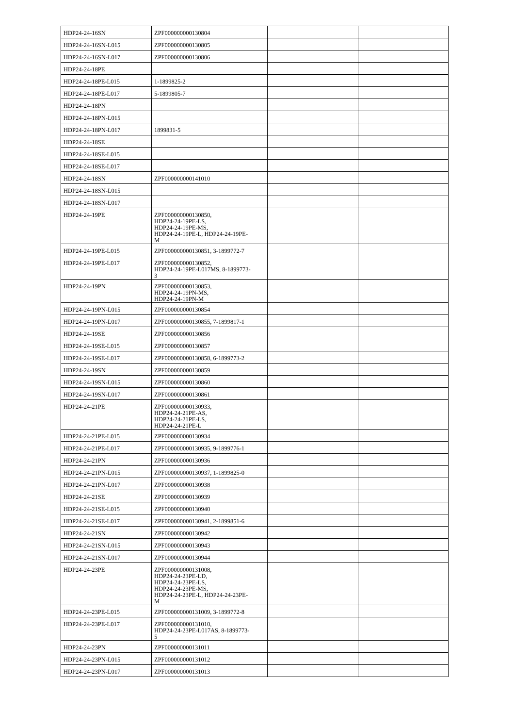| HDP24-24-16SN | ZPF000000000130804 | | |
| HDP24-24-16SN-L015 | ZPF000000000130805 | | |
| HDP24-24-16SN-L017 | ZPF000000000130806 | | |
| HDP24-24-18PE | | | |
| HDP24-24-18PE-L015 | 1-1899825-2 | | |
| HDP24-24-18PE-L017 | 5-1899805-7 | | |
| HDP24-24-18PN | | | |
| HDP24-24-18PN-L015 | | | |
| HDP24-24-18PN-L017 | 1899831-5 | | |
| HDP24-24-18SE | | | |
| HDP24-24-18SE-L015 | | | |
| HDP24-24-18SE-L017 | | | |
| HDP24-24-18SN | ZPF000000000141010 | | |
| HDP24-24-18SN-L015 | | | |
| HDP24-24-18SN-L017 | | | |
| HDP24-24-19PE | ZPF000000000130850, HDP24-24-19PE-LS, HDP24-24-19PE-MS, HDP24-24-19PE-L, HDP24-24-19PE- M | | |
| HDP24-24-19PE-L015 | ZPF000000000130851, 3-1899772-7 | | |
| HDP24-24-19PE-L017 | ZPF000000000130852, HDP24-24-19PE-L017MS, 8-1899773- 3 | | |
| HDP24-24-19PN | ZPF000000000130853, HDP24-24-19PN-MS, HDP24-24-19PN-M | | |
| HDP24-24-19PN-L015 | ZPF000000000130854 | | |
| HDP24-24-19PN-L017 | ZPF000000000130855, 7-1899817-1 | | |
| HDP24-24-19SE | ZPF000000000130856 | | |
| HDP24-24-19SE-L015 | ZPF000000000130857 | | |
| HDP24-24-19SE-L017 | ZPF000000000130858, 6-1899773-2 | | |
| HDP24-24-19SN | ZPF000000000130859 | | |
| HDP24-24-19SN-L015 | ZPF000000000130860 | | |
| HDP24-24-19SN-L017 | ZPF000000000130861 | | |
| HDP24-24-21PE | ZPF000000000130933, HDP24-24-21PE-AS, HDP24-24-21PE-LS, HDP24-24-21PE-L | | |
| HDP24-24-21PE-L015 | ZPF000000000130934 | | |
| HDP24-24-21PE-L017 | ZPF000000000130935, 9-1899776-1 | | |
| HDP24-24-21PN | ZPF000000000130936 | | |
| HDP24-24-21PN-L015 | ZPF000000000130937, 1-1899825-0 | | |
| HDP24-24-21PN-L017 | ZPF000000000130938 | | |
| HDP24-24-21SE | ZPF000000000130939 | | |
| HDP24-24-21SE-L015 | ZPF000000000130940 | | |
| HDP24-24-21SE-L017 | ZPF000000000130941, 2-1899851-6 | | |
| HDP24-24-21SN | ZPF000000000130942 | | |
| HDP24-24-21SN-L015 | ZPF000000000130943 | | |
| HDP24-24-21SN-L017 | ZPF000000000130944 | | |
| HDP24-24-23PE | ZPF000000000131008, HDP24-24-23PE-LD, HDP24-24-23PE-LS, HDP24-24-23PE-MS, HDP24-24-23PE-L, HDP24-24-23PE- M | | |
| HDP24-24-23PE-L015 | ZPF000000000131009, 3-1899772-8 | | |
| HDP24-24-23PE-L017 | ZPF000000000131010, HDP24-24-23PE-L017AS, 8-1899773- 5 | | |
| HDP24-24-23PN | ZPF000000000131011 | | |
| HDP24-24-23PN-L015 | ZPF000000000131012 | | |
| HDP24-24-23PN-L017 | ZPF000000000131013 | | |